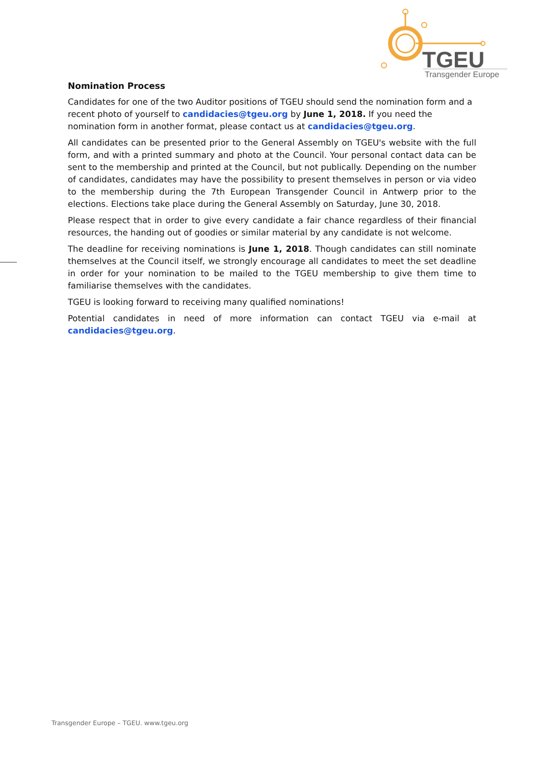TGEU
Transgender Europe
Nomination Process
Candidates for one of the two Auditor positions of TGEU should send the nomination form and a recent photo of yourself to candidacies@tgeu.org by June 1, 2018. If you need the nomination form in another format, please contact us at candidacies@tgeu.org.
All candidates can be presented prior to the General Assembly on TGEU's website with the full form, and with a printed summary and photo at the Council. Your personal contact data can be sent to the membership and printed at the Council, but not publically. Depending on the number of candidates, candidates may have the possibility to present themselves in person or via video to the membership during the 7th European Transgender Council in Antwerp prior to the elections. Elections take place during the General Assembly on Saturday, June 30, 2018.
Please respect that in order to give every candidate a fair chance regardless of their financial resources, the handing out of goodies or similar material by any candidate is not welcome.
The deadline for receiving nominations is June 1, 2018. Though candidates can still nominate themselves at the Council itself, we strongly encourage all candidates to meet the set deadline in order for your nomination to be mailed to the TGEU membership to give them time to familiarise themselves with the candidates.
TGEU is looking forward to receiving many qualified nominations!
Potential candidates in need of more information can contact TGEU via e-mail at candidacies@tgeu.org.
Transgender Europe – TGEU. www.tgeu.org